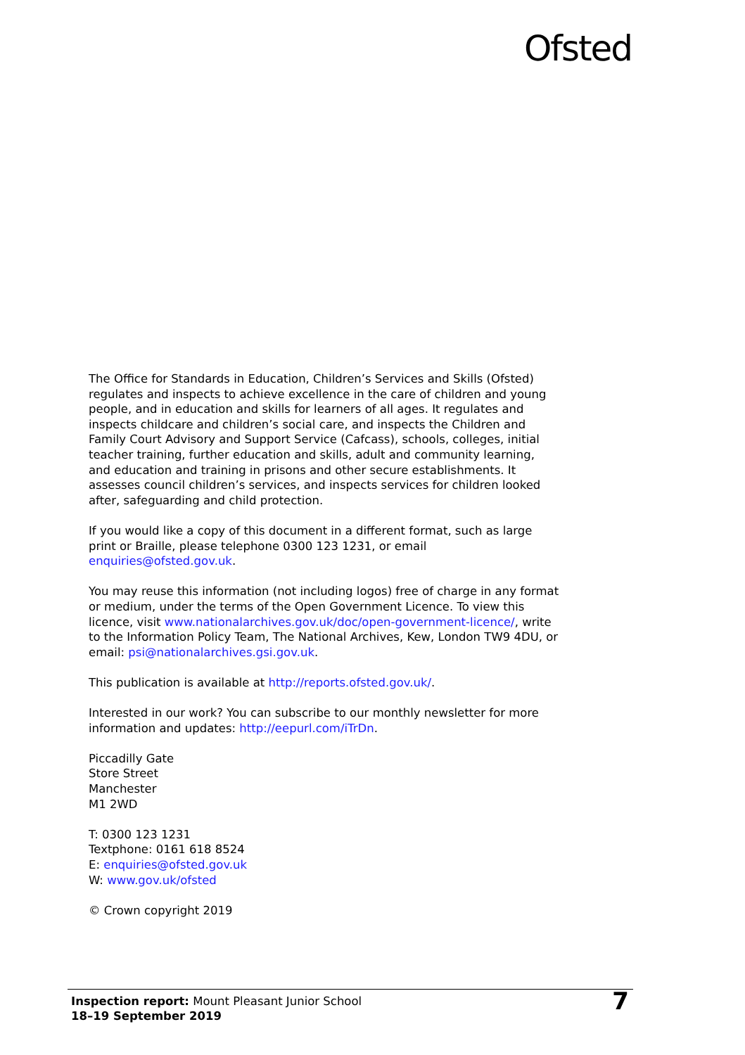Ofsted
The Office for Standards in Education, Children’s Services and Skills (Ofsted) regulates and inspects to achieve excellence in the care of children and young people, and in education and skills for learners of all ages. It regulates and inspects childcare and children’s social care, and inspects the Children and Family Court Advisory and Support Service (Cafcass), schools, colleges, initial teacher training, further education and skills, adult and community learning, and education and training in prisons and other secure establishments. It assesses council children’s services, and inspects services for children looked after, safeguarding and child protection.
If you would like a copy of this document in a different format, such as large print or Braille, please telephone 0300 123 1231, or email enquiries@ofsted.gov.uk.
You may reuse this information (not including logos) free of charge in any format or medium, under the terms of the Open Government Licence. To view this licence, visit www.nationalarchives.gov.uk/doc/open-government-licence/, write to the Information Policy Team, The National Archives, Kew, London TW9 4DU, or email: psi@nationalarchives.gsi.gov.uk.
This publication is available at http://reports.ofsted.gov.uk/.
Interested in our work? You can subscribe to our monthly newsletter for more information and updates: http://eepurl.com/iTrDn.
Piccadilly Gate
Store Street
Manchester
M1 2WD
T: 0300 123 1231
Textphone: 0161 618 8524
E: enquiries@ofsted.gov.uk
W: www.gov.uk/ofsted
© Crown copyright 2019
Inspection report: Mount Pleasant Junior School
18–19 September 2019
7